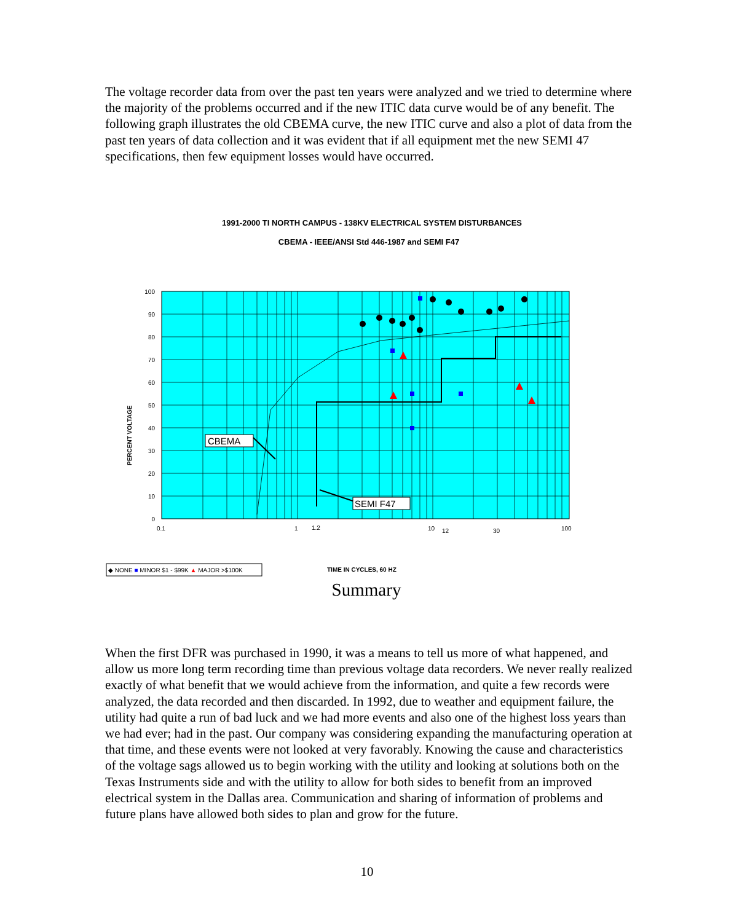The voltage recorder data from over the past ten years were analyzed and we tried to determine where the majority of the problems occurred and if the new ITIC data curve would be of any benefit. The following graph illustrates the old CBEMA curve, the new ITIC curve and also a plot of data from the past ten years of data collection and it was evident that if all equipment met the new SEMI 47 specifications, then few equipment losses would have occurred.
1991-2000 TI NORTH CAMPUS - 138KV ELECTRICAL SYSTEM DISTURBANCES
CBEMA - IEEE/ANSI Std 446-1987 and SEMI F47
100
90
80
70
60
50
40
30
20
10
0
PERCENT VOLTAGE
0.1
1
1.2
10
12
30
100
CBEMA
SEMI F47
◆ NONE ■ MINOR $1 - $99K ▲ MAJOR >$100K
TIME IN CYCLES, 60 HZ
Summary
When the first DFR was purchased in 1990, it was a means to tell us more of what happened, and allow us more long term recording time than previous voltage data recorders. We never really realized exactly of what benefit that we would achieve from the information, and quite a few records were analyzed, the data recorded and then discarded. In 1992, due to weather and equipment failure, the utility had quite a run of bad luck and we had more events and also one of the highest loss years than we had ever; had in the past. Our company was considering expanding the manufacturing operation at that time, and these events were not looked at very favorably. Knowing the cause and characteristics of the voltage sags allowed us to begin working with the utility and looking at solutions both on the Texas Instruments side and with the utility to allow for both sides to benefit from an improved electrical system in the Dallas area. Communication and sharing of information of problems and future plans have allowed both sides to plan and grow for the future.
10